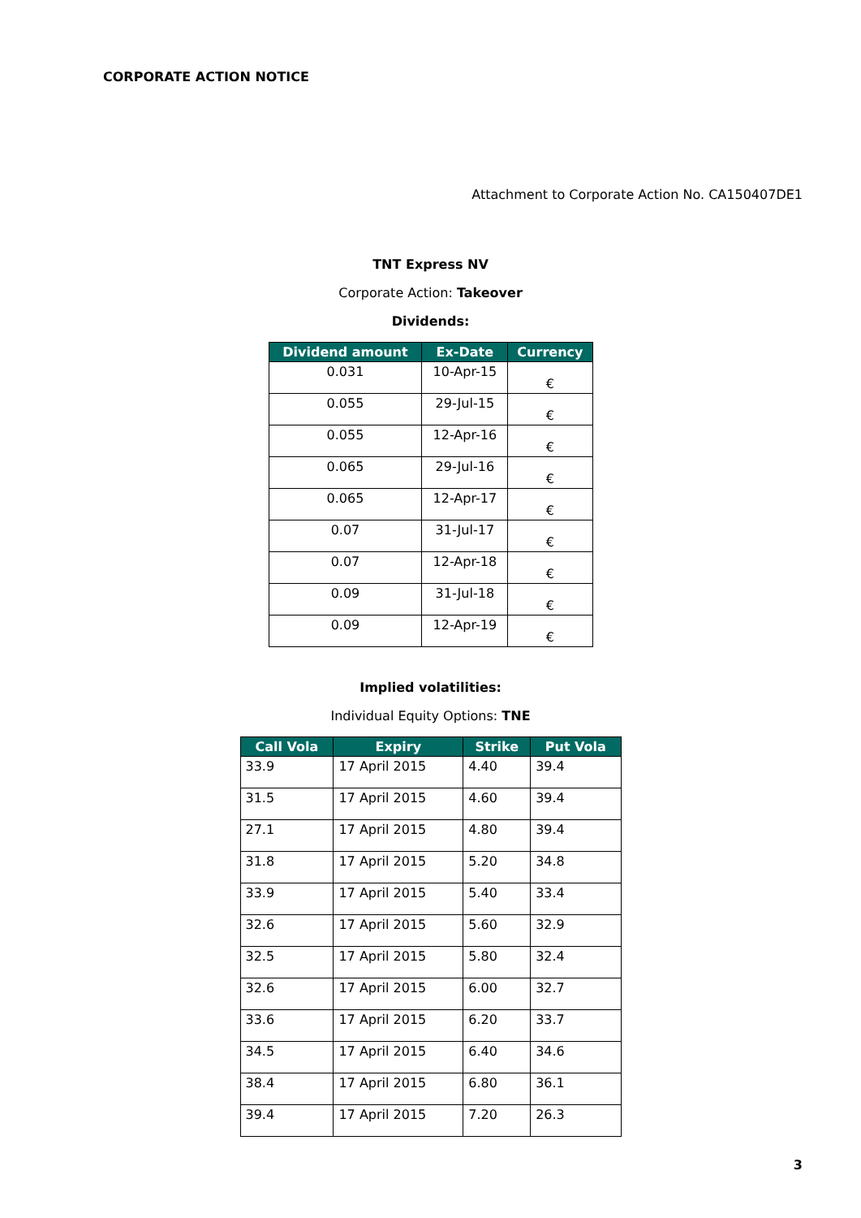CORPORATE ACTION NOTICE
Attachment to Corporate Action No. CA150407DE1
TNT Express NV
Corporate Action: Takeover
Dividends:
| Dividend amount | Ex-Date | Currency |
| --- | --- | --- |
| 0.031 | 10-Apr-15 | € |
| 0.055 | 29-Jul-15 | € |
| 0.055 | 12-Apr-16 | € |
| 0.065 | 29-Jul-16 | € |
| 0.065 | 12-Apr-17 | € |
| 0.07 | 31-Jul-17 | € |
| 0.07 | 12-Apr-18 | € |
| 0.09 | 31-Jul-18 | € |
| 0.09 | 12-Apr-19 | € |
Implied volatilities:
Individual Equity Options: TNE
| Call Vola | Expiry | Strike | Put Vola |
| --- | --- | --- | --- |
| 33.9 | 17 April 2015 | 4.40 | 39.4 |
| 31.5 | 17 April 2015 | 4.60 | 39.4 |
| 27.1 | 17 April 2015 | 4.80 | 39.4 |
| 31.8 | 17 April 2015 | 5.20 | 34.8 |
| 33.9 | 17 April 2015 | 5.40 | 33.4 |
| 32.6 | 17 April 2015 | 5.60 | 32.9 |
| 32.5 | 17 April 2015 | 5.80 | 32.4 |
| 32.6 | 17 April 2015 | 6.00 | 32.7 |
| 33.6 | 17 April 2015 | 6.20 | 33.7 |
| 34.5 | 17 April 2015 | 6.40 | 34.6 |
| 38.4 | 17 April 2015 | 6.80 | 36.1 |
| 39.4 | 17 April 2015 | 7.20 | 26.3 |
3